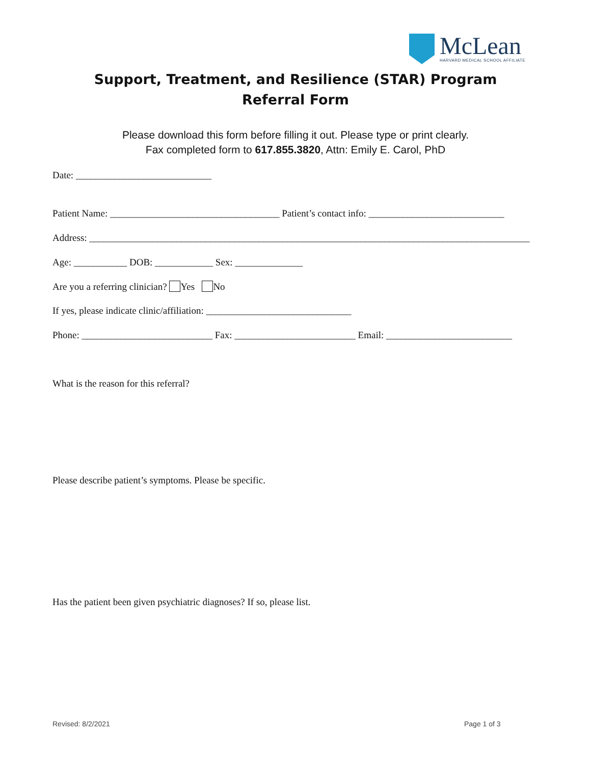McLean
HARVARD MEDICAL SCHOOL AFFILIATE
Support, Treatment, and Resilience (STAR) Program
Referral Form
Please download this form before filling it out. Please type or print clearly.
Fax completed form to 617.855.3820, Attn: Emily E. Carol, PhD
Date: ____________________________
Patient Name: ___________________________________ Patient’s contact info: ____________________________
Address: ___________________________________________________________________________________________
Age: ___________ DOB: ____________ Sex: ______________
Are you a referring clinician? Yes No
If yes, please indicate clinic/affiliation: ______________________________
Phone: ___________________________ Fax: _________________________ Email: __________________________
What is the reason for this referral?
Please describe patient’s symptoms. Please be specific.
Has the patient been given psychiatric diagnoses? If so, please list.
Revised: 8/2/2021 Page 1 of 3